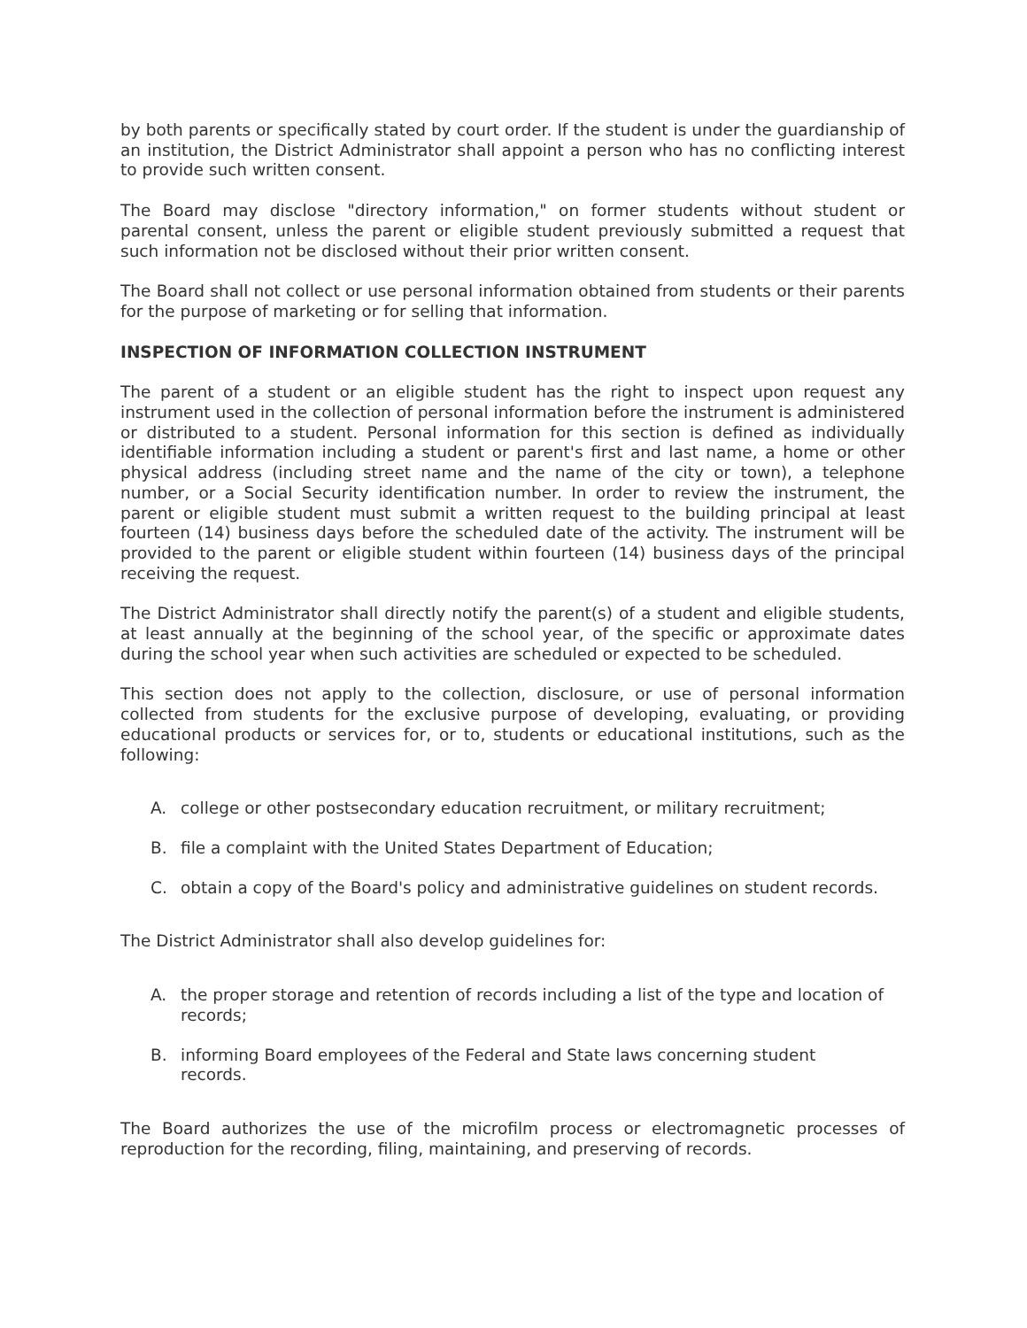by both parents or specifically stated by court order. If the student is under the guardianship of an institution, the District Administrator shall appoint a person who has no conflicting interest to provide such written consent.
The Board may disclose "directory information," on former students without student or parental consent, unless the parent or eligible student previously submitted a request that such information not be disclosed without their prior written consent.
The Board shall not collect or use personal information obtained from students or their parents for the purpose of marketing or for selling that information.
INSPECTION OF INFORMATION COLLECTION INSTRUMENT
The parent of a student or an eligible student has the right to inspect upon request any instrument used in the collection of personal information before the instrument is administered or distributed to a student. Personal information for this section is defined as individually identifiable information including a student or parent's first and last name, a home or other physical address (including street name and the name of the city or town), a telephone number, or a Social Security identification number. In order to review the instrument, the parent or eligible student must submit a written request to the building principal at least fourteen (14) business days before the scheduled date of the activity. The instrument will be provided to the parent or eligible student within fourteen (14) business days of the principal receiving the request.
The District Administrator shall directly notify the parent(s) of a student and eligible students, at least annually at the beginning of the school year, of the specific or approximate dates during the school year when such activities are scheduled or expected to be scheduled.
This section does not apply to the collection, disclosure, or use of personal information collected from students for the exclusive purpose of developing, evaluating, or providing educational products or services for, or to, students or educational institutions, such as the following:
A. college or other postsecondary education recruitment, or military recruitment;
B. file a complaint with the United States Department of Education;
C. obtain a copy of the Board's policy and administrative guidelines on student records.
The District Administrator shall also develop guidelines for:
A. the proper storage and retention of records including a list of the type and location of records;
B. informing Board employees of the Federal and State laws concerning student
records.
The Board authorizes the use of the microfilm process or electromagnetic processes of reproduction for the recording, filing, maintaining, and preserving of records.